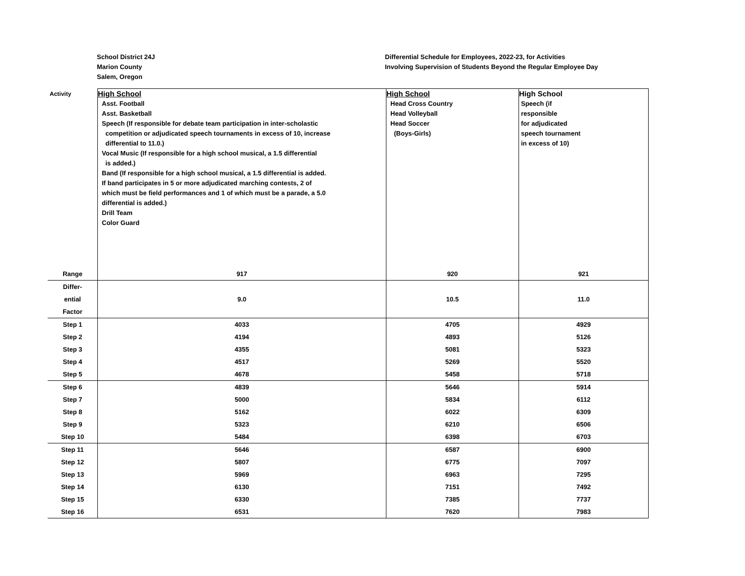School District 24J
Marion County
Salem, Oregon
Differential Schedule for Employees, 2022-23, for Activities
Involving Supervision of Students Beyond the Regular Employee Day
| Activity | High School Asst. Football Asst. Basketball Speech (If responsible for debate team participation in inter-scholastic competition or adjudicated speech tournaments in excess of 10, increase differential to 11.0.) Vocal Music (If responsible for a high school musical, a 1.5 differential is added.) Band (If responsible for a high school musical, a 1.5 differential is added. If band participates in 5 or more adjudicated marching contests, 2 of which must be field performances and 1 of which must be a parade, a 5.0 differential is added.) Drill Team Color Guard | High School Head Cross Country Head Volleyball Head Soccer (Boys-Girls) | High School Speech (if responsible for adjudicated speech tournament in excess of 10) |
| Range | 917 | 920 | 921 |
| Differ- ential Factor | 9.0 | 10.5 | 11.0 |
| Step 1 | 4033 | 4705 | 4929 |
| Step 2 | 4194 | 4893 | 5126 |
| Step 3 | 4355 | 5081 | 5323 |
| Step 4 | 4517 | 5269 | 5520 |
| Step 5 | 4678 | 5458 | 5718 |
| Step 6 | 4839 | 5646 | 5914 |
| Step 7 | 5000 | 5834 | 6112 |
| Step 8 | 5162 | 6022 | 6309 |
| Step 9 | 5323 | 6210 | 6506 |
| Step 10 | 5484 | 6398 | 6703 |
| Step 11 | 5646 | 6587 | 6900 |
| Step 12 | 5807 | 6775 | 7097 |
| Step 13 | 5969 | 6963 | 7295 |
| Step 14 | 6130 | 7151 | 7492 |
| Step 15 | 6330 | 7385 | 7737 |
| Step 16 | 6531 | 7620 | 7983 |